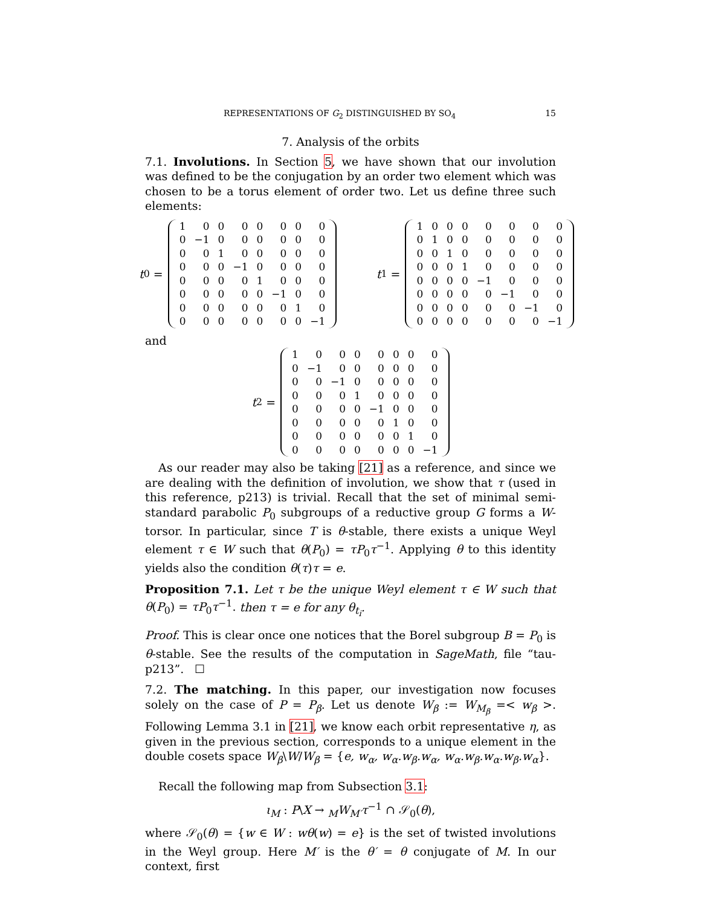REPRESENTATIONS OF G<sub>2</sub> DISTINGUISHED BY SO<sub>4</sub> 15
7. Analysis of the orbits
7.1. Involutions. In Section 5, we have shown that our involution was defined to be the conjugation by an order two element which was chosen to be a torus element of order two. Let us define three such elements:
t<sub>0</sub> =
| 1 | 0 | 0 | 0 | 0 | 0 | 0 | 0 |
| 0 | −1 | 0 | 0 | 0 | 0 | 0 | 0 |
| 0 | 0 | 1 | 0 | 0 | 0 | 0 | 0 |
| 0 | 0 | 0 | −1 | 0 | 0 | 0 | 0 |
| 0 | 0 | 0 | 0 | 1 | 0 | 0 | 0 |
| 0 | 0 | 0 | 0 | 0 | −1 | 0 | 0 |
| 0 | 0 | 0 | 0 | 0 | 0 | 1 | 0 |
| 0 | 0 | 0 | 0 | 0 | 0 | 0 | −1 |
t<sub>1</sub> =
| 1 | 0 | 0 | 0 | 0 | 0 | 0 | 0 |
| 0 | 1 | 0 | 0 | 0 | 0 | 0 | 0 |
| 0 | 0 | 1 | 0 | 0 | 0 | 0 | 0 |
| 0 | 0 | 0 | 1 | 0 | 0 | 0 | 0 |
| 0 | 0 | 0 | 0 | −1 | 0 | 0 | 0 |
| 0 | 0 | 0 | 0 | 0 | −1 | 0 | 0 |
| 0 | 0 | 0 | 0 | 0 | 0 | −1 | 0 |
| 0 | 0 | 0 | 0 | 0 | 0 | 0 | −1 |
and
t<sub>2</sub> =
| 1 | 0 | 0 | 0 | 0 | 0 | 0 | 0 |
| 0 | −1 | 0 | 0 | 0 | 0 | 0 | 0 |
| 0 | 0 | −1 | 0 | 0 | 0 | 0 | 0 |
| 0 | 0 | 0 | 1 | 0 | 0 | 0 | 0 |
| 0 | 0 | 0 | 0 | −1 | 0 | 0 | 0 |
| 0 | 0 | 0 | 0 | 0 | 1 | 0 | 0 |
| 0 | 0 | 0 | 0 | 0 | 0 | 1 | 0 |
| 0 | 0 | 0 | 0 | 0 | 0 | 0 | −1 |
As our reader may also be taking [21] as a reference, and since we are dealing with the definition of involution, we show that τ (used in this reference, p213) is trivial. Recall that the set of minimal semi-standard parabolic P<sub>0</sub> subgroups of a reductive group G forms a W-torsor. In particular, since T is θ-stable, there exists a unique Weyl element τ ∈ W such that θ(P<sub>0</sub>) = τP<sub>0</sub>τ<sup>−1</sup>. Applying θ to this identity yields also the condition θ(τ)τ = e.
Proposition 7.1. Let τ be the unique Weyl element τ ∈ W such that θ(P<sub>0</sub>) = τP<sub>0</sub>τ<sup>−1</sup>. then τ = e for any θ<sub>t<sub>i</sub></sub>.
Proof. This is clear once one notices that the Borel subgroup B = P<sub>0</sub> is θ-stable. See the results of the computation in SageMath, file “tau-p213”. ☐
7.2. The matching. In this paper, our investigation now focuses solely on the case of P = P<sub>β</sub>. Let us denote W<sub>β</sub> := W<sub>M<sub>β</sub></sub> =< w<sub>β</sub> >. Following Lemma 3.1 in [21], we know each orbit representative η, as given in the previous section, corresponds to a unique element in the double cosets space W<sub>β</sub>\W/W<sub>β</sub> = {e, w<sub>α</sub>, w<sub>α</sub>.w<sub>β</sub>.w<sub>α</sub>, w<sub>α</sub>.w<sub>β</sub>.w<sub>α</sub>.w<sub>β</sub>.w<sub>α</sub>}.
Recall the following map from Subsection 3.1:
ι<sub>M</sub> : P\X → <sub>M</sub>W<sub>M′</sub>τ<sup>−1</sup> ∩ 𝒮<sub>0</sub>(θ),
where 𝒮<sub>0</sub>(θ) = {w ∈ W : wθ(w) = e} is the set of twisted involutions in the Weyl group. Here M′ is the θ′ = θ conjugate of M. In our context, first